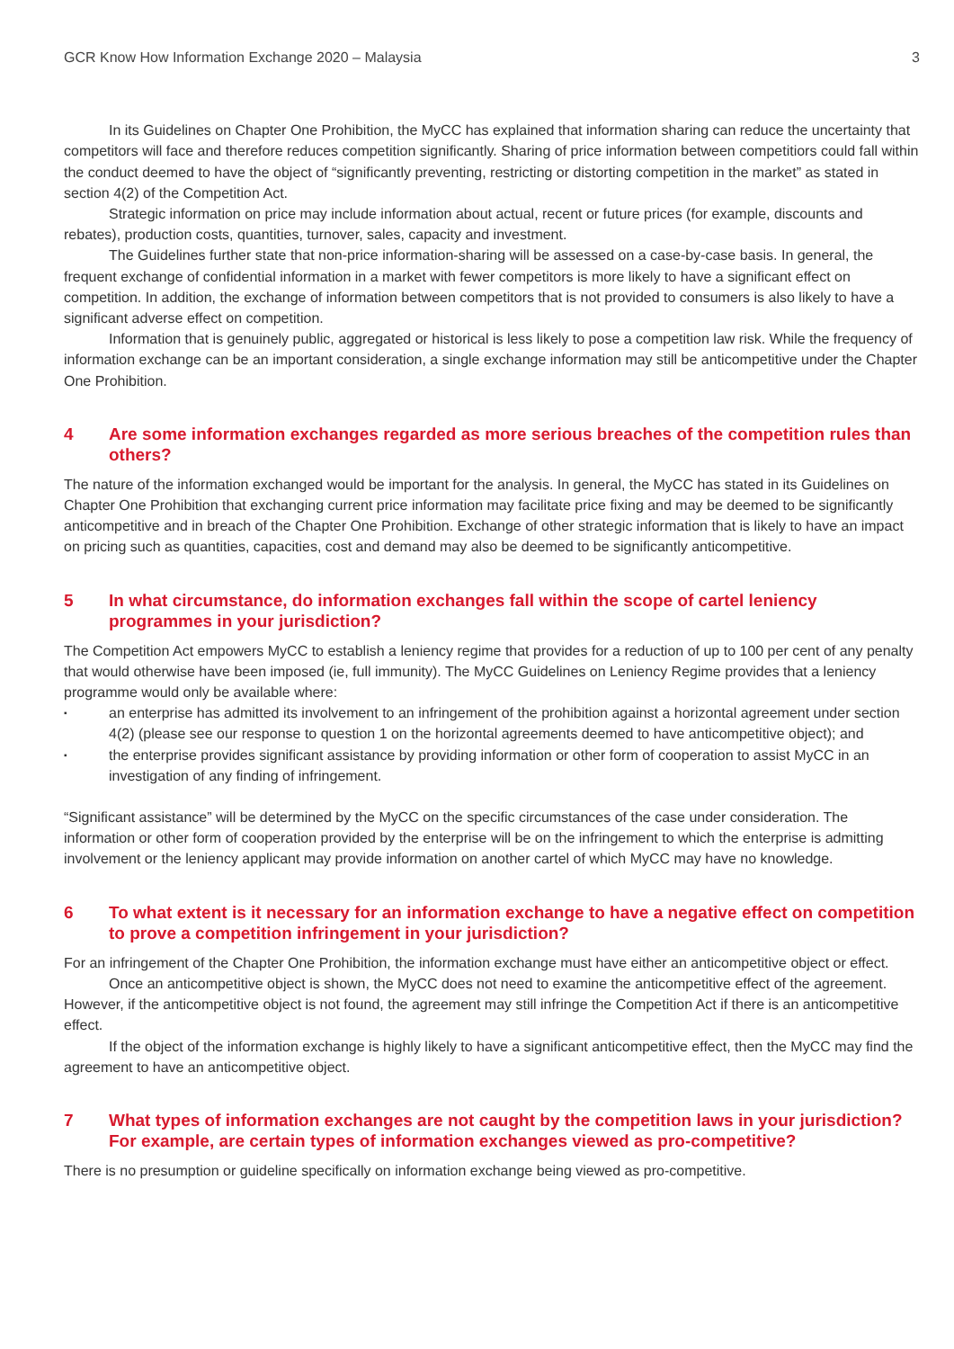GCR Know How Information Exchange 2020 – Malaysia 3
In its Guidelines on Chapter One Prohibition, the MyCC has explained that information sharing can reduce the uncertainty that competitors will face and therefore reduces competition significantly. Sharing of price information between competitiors could fall within the conduct deemed to have the object of “significantly preventing, restricting or distorting competition in the market” as stated in section 4(2) of the Competition Act.
Strategic information on price may include information about actual, recent or future prices (for example, discounts and rebates), production costs, quantities, turnover, sales, capacity and investment.
The Guidelines further state that non-price information-sharing will be assessed on a case-by-case basis. In general, the frequent exchange of confidential information in a market with fewer competitors is more likely to have a significant effect on competition. In addition, the exchange of information between competitors that is not provided to consumers is also likely to have a significant adverse effect on competition.
Information that is genuinely public, aggregated or historical is less likely to pose a competition law risk. While the frequency of information exchange can be an important consideration, a single exchange information may still be anticompetitive under the Chapter One Prohibition.
4 Are some information exchanges regarded as more serious breaches of the competition rules than others?
The nature of the information exchanged would be important for the analysis. In general, the MyCC has stated in its Guidelines on Chapter One Prohibition that exchanging current price information may facilitate price fixing and may be deemed to be significantly anticompetitive and in breach of the Chapter One Prohibition. Exchange of other strategic information that is likely to have an impact on pricing such as quantities, capacities, cost and demand may also be deemed to be significantly anticompetitive.
5 In what circumstance, do information exchanges fall within the scope of cartel leniency programmes in your jurisdiction?
The Competition Act empowers MyCC to establish a leniency regime that provides for a reduction of up to 100 per cent of any penalty that would otherwise have been imposed (ie, full immunity). The MyCC Guidelines on Leniency Regime provides that a leniency programme would only be available where:
▪ an enterprise has admitted its involvement to an infringement of the prohibition against a horizontal agreement under section 4(2) (please see our response to question 1 on the horizontal agreements deemed to have anticompetitive object); and
▪ the enterprise provides significant assistance by providing information or other form of cooperation to assist MyCC in an investigation of any finding of infringement.
“Significant assistance” will be determined by the MyCC on the specific circumstances of the case under consideration. The information or other form of cooperation provided by the enterprise will be on the infringement to which the enterprise is admitting involvement or the leniency applicant may provide information on another cartel of which MyCC may have no knowledge.
6 To what extent is it necessary for an information exchange to have a negative effect on competition to prove a competition infringement in your jurisdiction?
For an infringement of the Chapter One Prohibition, the information exchange must have either an anticompetitive object or effect.
Once an anticompetitive object is shown, the MyCC does not need to examine the anticompetitive effect of the agreement. However, if the anticompetitive object is not found, the agreement may still infringe the Competition Act if there is an anticompetitive effect.
If the object of the information exchange is highly likely to have a significant anticompetitive effect, then the MyCC may find the agreement to have an anticompetitive object.
7 What types of information exchanges are not caught by the competition laws in your jurisdiction? For example, are certain types of information exchanges viewed as pro-competitive?
There is no presumption or guideline specifically on information exchange being viewed as pro-competitive.